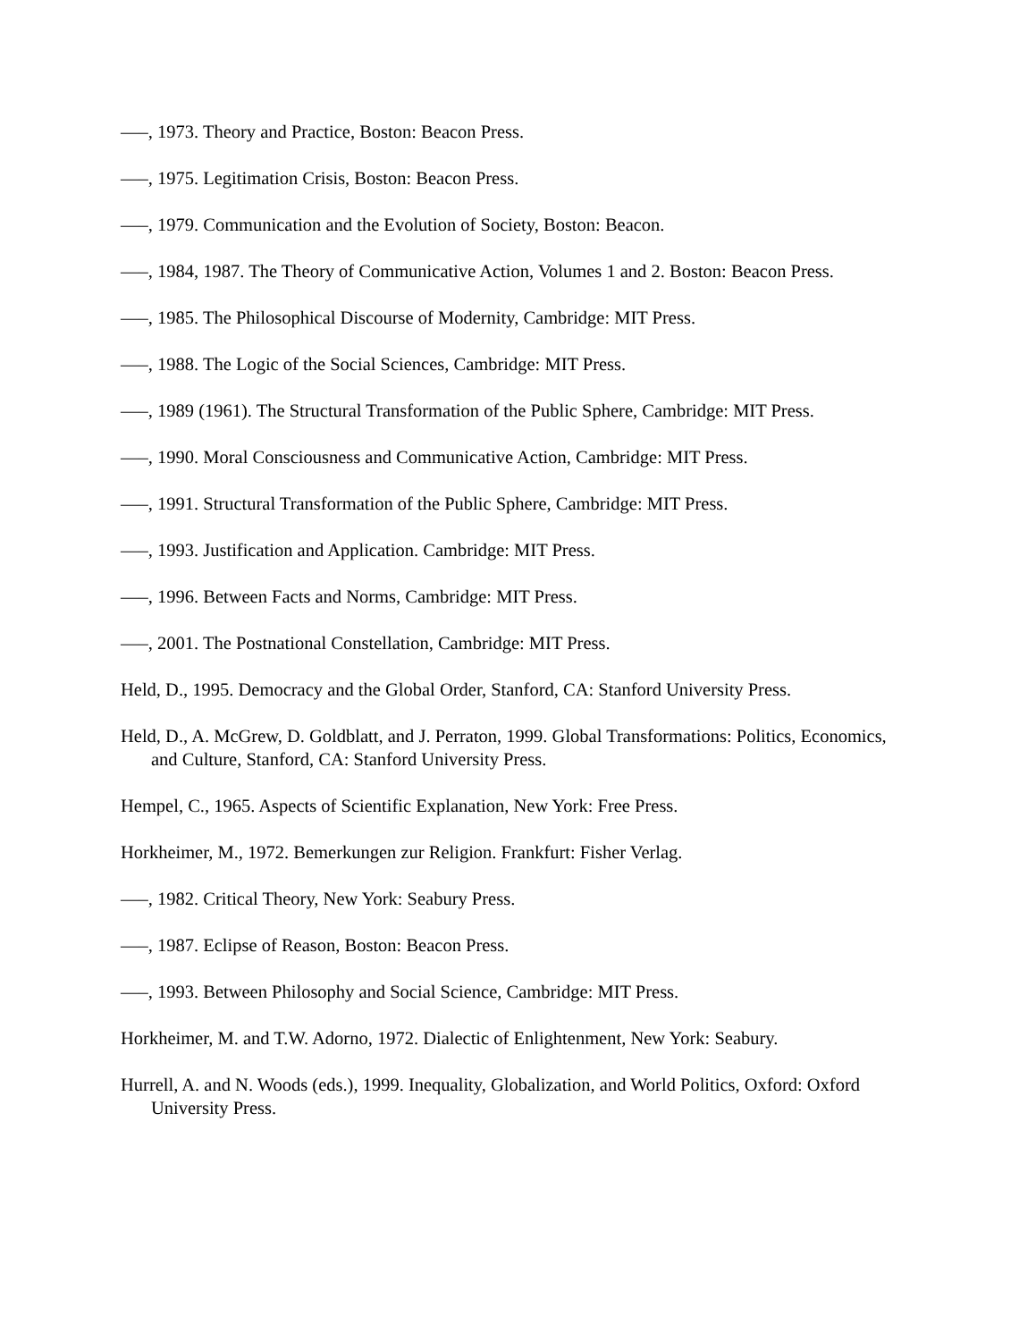—–, 1973. Theory and Practice, Boston: Beacon Press.
—–, 1975. Legitimation Crisis, Boston: Beacon Press.
—–, 1979. Communication and the Evolution of Society, Boston: Beacon.
—–, 1984, 1987. The Theory of Communicative Action, Volumes 1 and 2. Boston: Beacon Press.
—–, 1985. The Philosophical Discourse of Modernity, Cambridge: MIT Press.
—–, 1988. The Logic of the Social Sciences, Cambridge: MIT Press.
—–, 1989 (1961). The Structural Transformation of the Public Sphere, Cambridge: MIT Press.
—–, 1990. Moral Consciousness and Communicative Action, Cambridge: MIT Press.
—–, 1991. Structural Transformation of the Public Sphere, Cambridge: MIT Press.
—–, 1993. Justification and Application. Cambridge: MIT Press.
—–, 1996. Between Facts and Norms, Cambridge: MIT Press.
—–, 2001. The Postnational Constellation, Cambridge: MIT Press.
Held, D., 1995. Democracy and the Global Order, Stanford, CA: Stanford University Press.
Held, D., A. McGrew, D. Goldblatt, and J. Perraton, 1999. Global Transformations: Politics, Economics, and Culture, Stanford, CA: Stanford University Press.
Hempel, C., 1965. Aspects of Scientific Explanation, New York: Free Press.
Horkheimer, M., 1972. Bemerkungen zur Religion. Frankfurt: Fisher Verlag.
—–, 1982. Critical Theory, New York: Seabury Press.
—–, 1987. Eclipse of Reason, Boston: Beacon Press.
—–, 1993. Between Philosophy and Social Science, Cambridge: MIT Press.
Horkheimer, M. and T.W. Adorno, 1972. Dialectic of Enlightenment, New York: Seabury.
Hurrell, A. and N. Woods (eds.), 1999. Inequality, Globalization, and World Politics, Oxford: Oxford University Press.